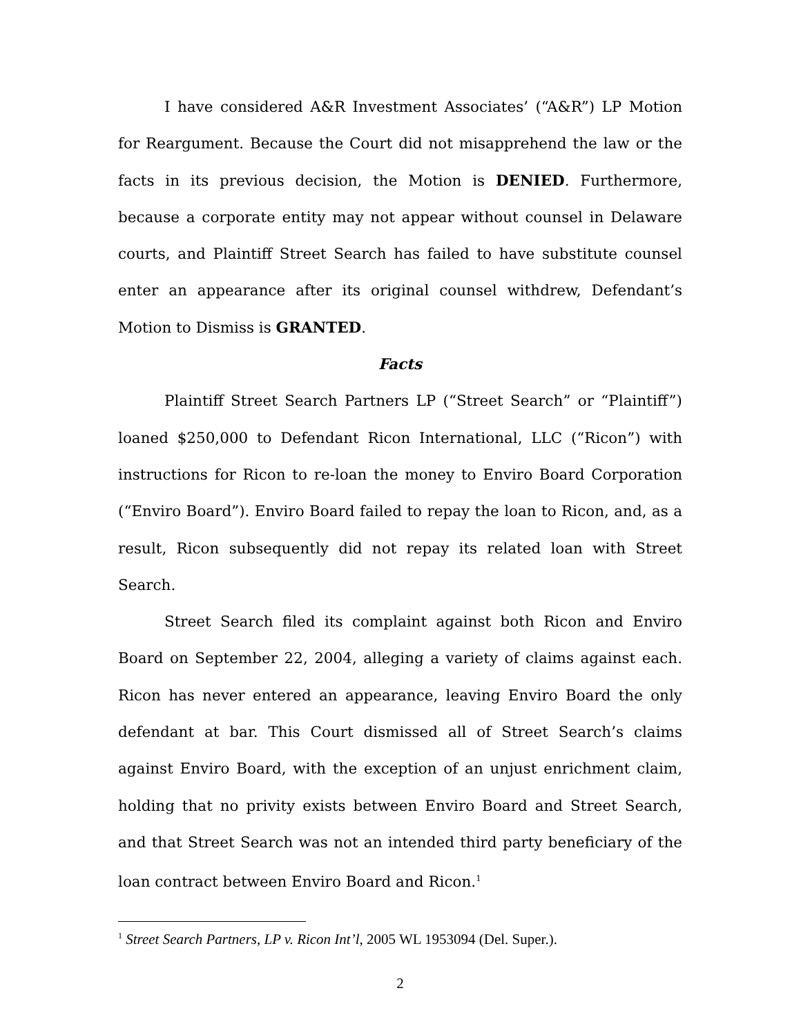I have considered A&R Investment Associates’ (“A&R”) LP Motion for Reargument. Because the Court did not misapprehend the law or the facts in its previous decision, the Motion is DENIED. Furthermore, because a corporate entity may not appear without counsel in Delaware courts, and Plaintiff Street Search has failed to have substitute counsel enter an appearance after its original counsel withdrew, Defendant’s Motion to Dismiss is GRANTED.
Facts
Plaintiff Street Search Partners LP (“Street Search” or “Plaintiff”) loaned $250,000 to Defendant Ricon International, LLC (“Ricon”) with instructions for Ricon to re-loan the money to Enviro Board Corporation (“Enviro Board”). Enviro Board failed to repay the loan to Ricon, and, as a result, Ricon subsequently did not repay its related loan with Street Search.
Street Search filed its complaint against both Ricon and Enviro Board on September 22, 2004, alleging a variety of claims against each. Ricon has never entered an appearance, leaving Enviro Board the only defendant at bar. This Court dismissed all of Street Search’s claims against Enviro Board, with the exception of an unjust enrichment claim, holding that no privity exists between Enviro Board and Street Search, and that Street Search was not an intended third party beneficiary of the loan contract between Enviro Board and Ricon.<sup>1</sup>
<sup>1</sup> Street Search Partners, LP v. Ricon Int’l, 2005 WL 1953094 (Del. Super.).
2